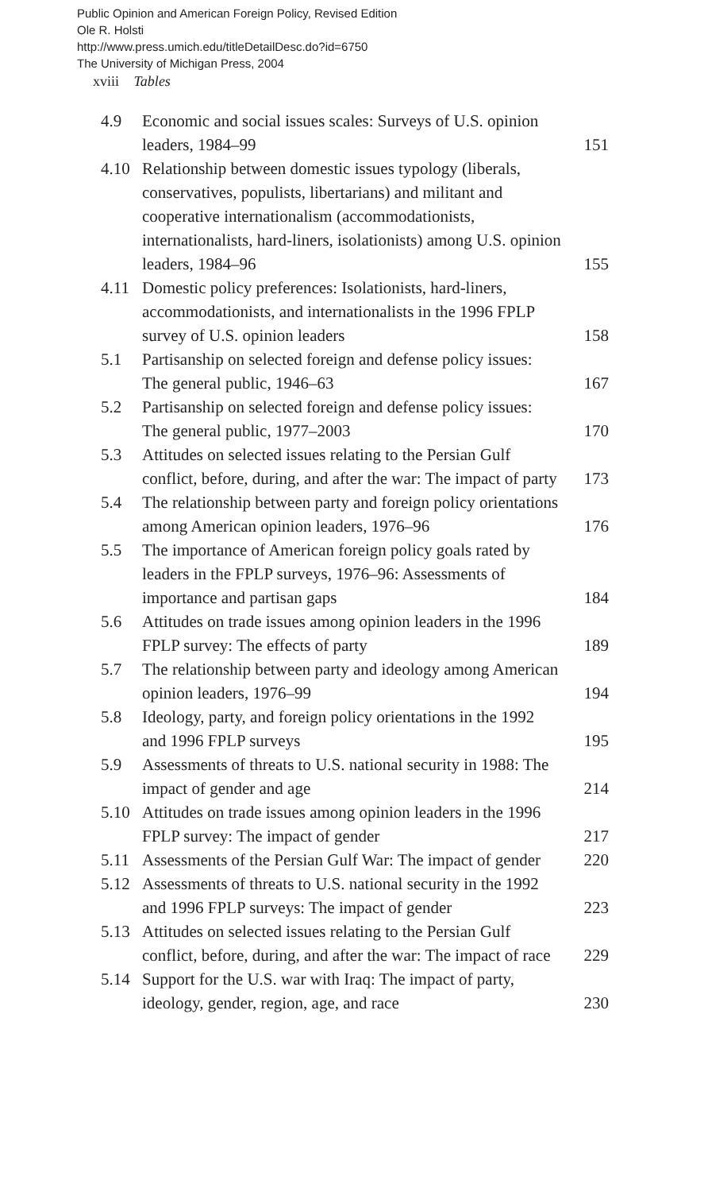Public Opinion and American Foreign Policy, Revised Edition
Ole R. Holsti
http://www.press.umich.edu/titleDetailDesc.do?id=6750
The University of Michigan Press, 2004
xviii Tables
| 4.9 | Economic and social issues scales: Surveys of U.S. opinion leaders, 1984–99 | 151 |
| 4.10 | Relationship between domestic issues typology (liberals, conservatives, populists, libertarians) and militant and cooperative internationalism (accommodationists, internationalists, hard-liners, isolationists) among U.S. opinion leaders, 1984–96 | 155 |
| 4.11 | Domestic policy preferences: Isolationists, hard-liners, accommodationists, and internationalists in the 1996 FPLP survey of U.S. opinion leaders | 158 |
| 5.1 | Partisanship on selected foreign and defense policy issues: The general public, 1946–63 | 167 |
| 5.2 | Partisanship on selected foreign and defense policy issues: The general public, 1977–2003 | 170 |
| 5.3 | Attitudes on selected issues relating to the Persian Gulf conflict, before, during, and after the war: The impact of party | 173 |
| 5.4 | The relationship between party and foreign policy orientations among American opinion leaders, 1976–96 | 176 |
| 5.5 | The importance of American foreign policy goals rated by leaders in the FPLP surveys, 1976–96: Assessments of importance and partisan gaps | 184 |
| 5.6 | Attitudes on trade issues among opinion leaders in the 1996 FPLP survey: The effects of party | 189 |
| 5.7 | The relationship between party and ideology among American opinion leaders, 1976–99 | 194 |
| 5.8 | Ideology, party, and foreign policy orientations in the 1992 and 1996 FPLP surveys | 195 |
| 5.9 | Assessments of threats to U.S. national security in 1988: The impact of gender and age | 214 |
| 5.10 | Attitudes on trade issues among opinion leaders in the 1996 FPLP survey: The impact of gender | 217 |
| 5.11 | Assessments of the Persian Gulf War: The impact of gender | 220 |
| 5.12 | Assessments of threats to U.S. national security in the 1992 and 1996 FPLP surveys: The impact of gender | 223 |
| 5.13 | Attitudes on selected issues relating to the Persian Gulf conflict, before, during, and after the war: The impact of race | 229 |
| 5.14 | Support for the U.S. war with Iraq: The impact of party, ideology, gender, region, age, and race | 230 |